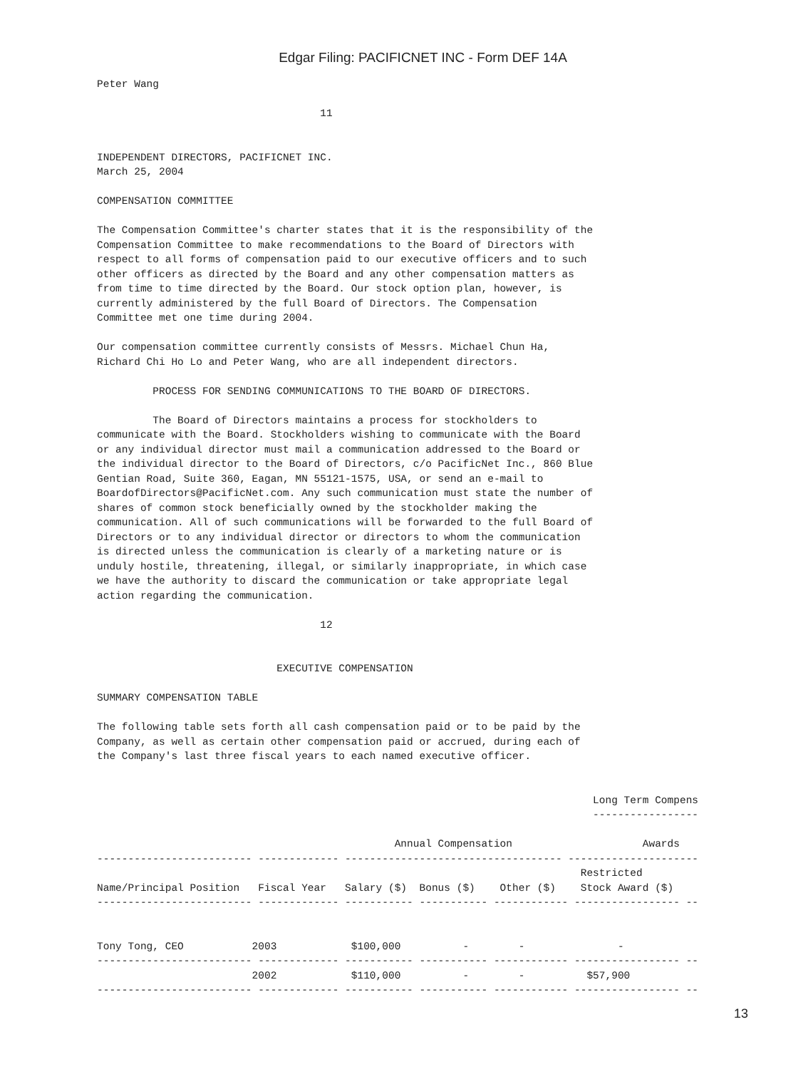Edgar Filing: PACIFICNET INC - Form DEF 14A
Peter Wang

                                    11


INDEPENDENT DIRECTORS, PACIFICNET INC.
March 25, 2004

COMPENSATION COMMITTEE

The Compensation Committee's charter states that it is the responsibility of the
Compensation Committee to make recommendations to the Board of Directors with
respect to all forms of compensation paid to our executive officers and to such
other officers as directed by the Board and any other compensation matters as
from time to time directed by the Board. Our stock option plan, however, is
currently administered by the full Board of Directors. The Compensation
Committee met one time during 2004.

Our compensation committee currently consists of Messrs. Michael Chun Ha,
Richard Chi Ho Lo and Peter Wang, who are all independent directors.

         PROCESS FOR SENDING COMMUNICATIONS TO THE BOARD OF DIRECTORS.

         The Board of Directors maintains a process for stockholders to
communicate with the Board. Stockholders wishing to communicate with the Board
or any individual director must mail a communication addressed to the Board or
the individual director to the Board of Directors, c/o PacificNet Inc., 860 Blue
Gentian Road, Suite 360, Eagan, MN 55121-1575, USA, or send an e-mail to
BoardofDirectors@PacificNet.com. Any such communication must state the number of
shares of common stock beneficially owned by the stockholder making the
communication. All of such communications will be forwarded to the full Board of
Directors or to any individual director or directors to whom the communication
is directed unless the communication is clearly of a marketing nature or is
unduly hostile, threatening, illegal, or similarly inappropriate, in which case
we have the authority to discard the communication or take appropriate legal
action regarding the communication.

                                    12


                             EXECUTIVE COMPENSATION

SUMMARY COMPENSATION TABLE

The following table sets forth all cash compensation paid or to be paid by the
Company, as well as certain other compensation paid or accrued, during each of
the Company's last three fiscal years to each named executive officer.


                                                                                Long Term Compens
                                                                                -----------------

                                                Annual Compensation                     Awards
------------------------- ------------- ----------------------------------- ---------------------
                                                                              Restricted
Name/Principal Position   Fiscal Year   Salary ($)  Bonus ($)    Other ($)    Stock Award ($)
------------------------- ------------- ----------- ----------- ------------ ----------------- --


Tony Tong, CEO           2003            $100,000          -        -               -
------------------------- ------------- ----------- ----------- ------------ ----------------- --
                         2002            $110,000          -        -          $57,900
------------------------- ------------- ----------- ----------- ------------ ----------------- --
13